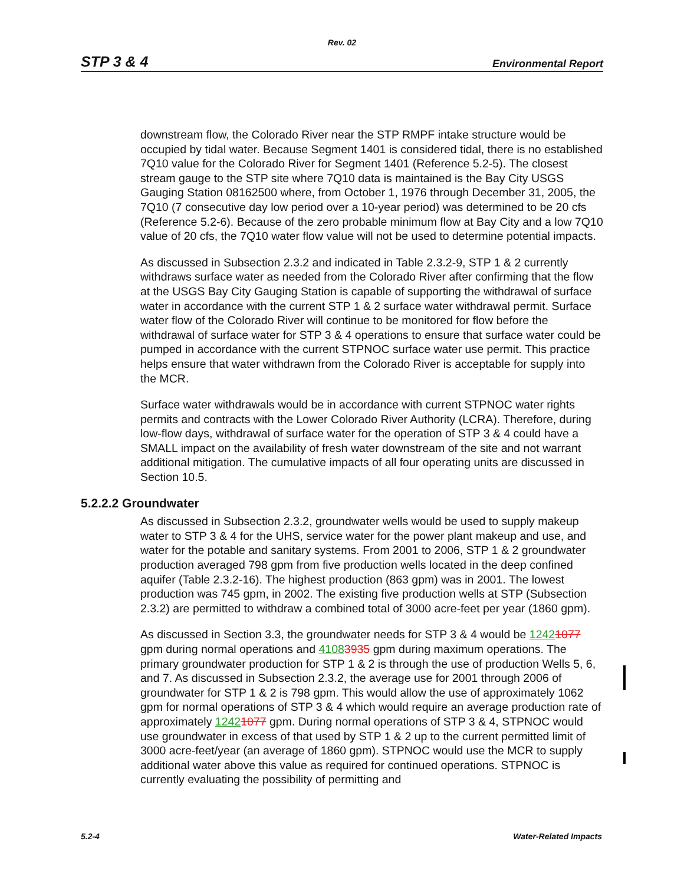Rev. 02
STP 3 & 4 Environmental Report
downstream flow, the Colorado River near the STP RMPF intake structure would be occupied by tidal water. Because Segment 1401 is considered tidal, there is no established 7Q10 value for the Colorado River for Segment 1401 (Reference 5.2-5). The closest stream gauge to the STP site where 7Q10 data is maintained is the Bay City USGS Gauging Station 08162500 where, from October 1, 1976 through December 31, 2005, the 7Q10 (7 consecutive day low period over a 10-year period) was determined to be 20 cfs (Reference 5.2-6). Because of the zero probable minimum flow at Bay City and a low 7Q10 value of 20 cfs, the 7Q10 water flow value will not be used to determine potential impacts.
As discussed in Subsection 2.3.2 and indicated in Table 2.3.2-9, STP 1 & 2 currently withdraws surface water as needed from the Colorado River after confirming that the flow at the USGS Bay City Gauging Station is capable of supporting the withdrawal of surface water in accordance with the current STP 1 & 2 surface water withdrawal permit. Surface water flow of the Colorado River will continue to be monitored for flow before the withdrawal of surface water for STP 3 & 4 operations to ensure that surface water could be pumped in accordance with the current STPNOC surface water use permit. This practice helps ensure that water withdrawn from the Colorado River is acceptable for supply into the MCR.
Surface water withdrawals would be in accordance with current STPNOC water rights permits and contracts with the Lower Colorado River Authority (LCRA). Therefore, during low-flow days, withdrawal of surface water for the operation of STP 3 & 4 could have a SMALL impact on the availability of fresh water downstream of the site and not warrant additional mitigation. The cumulative impacts of all four operating units are discussed in Section 10.5.
5.2.2.2 Groundwater
As discussed in Subsection 2.3.2, groundwater wells would be used to supply makeup water to STP 3 & 4 for the UHS, service water for the power plant makeup and use, and water for the potable and sanitary systems. From 2001 to 2006, STP 1 & 2 groundwater production averaged 798 gpm from five production wells located in the deep confined aquifer (Table 2.3.2-16). The highest production (863 gpm) was in 2001. The lowest production was 745 gpm, in 2002. The existing five production wells at STP (Subsection 2.3.2) are permitted to withdraw a combined total of 3000 acre-feet per year (1860 gpm).
As discussed in Section 3.3, the groundwater needs for STP 3 & 4 would be 12421077 gpm during normal operations and 41083935 gpm during maximum operations. The primary groundwater production for STP 1 & 2 is through the use of production Wells 5, 6, and 7. As discussed in Subsection 2.3.2, the average use for 2001 through 2006 of groundwater for STP 1 & 2 is 798 gpm. This would allow the use of approximately 1062 gpm for normal operations of STP 3 & 4 which would require an average production rate of approximately 12421077 gpm. During normal operations of STP 3 & 4, STPNOC would use groundwater in excess of that used by STP 1 & 2 up to the current permitted limit of 3000 acre-feet/year (an average of 1860 gpm). STPNOC would use the MCR to supply additional water above this value as required for continued operations. STPNOC is currently evaluating the possibility of permitting and
5.2-4 Water-Related Impacts